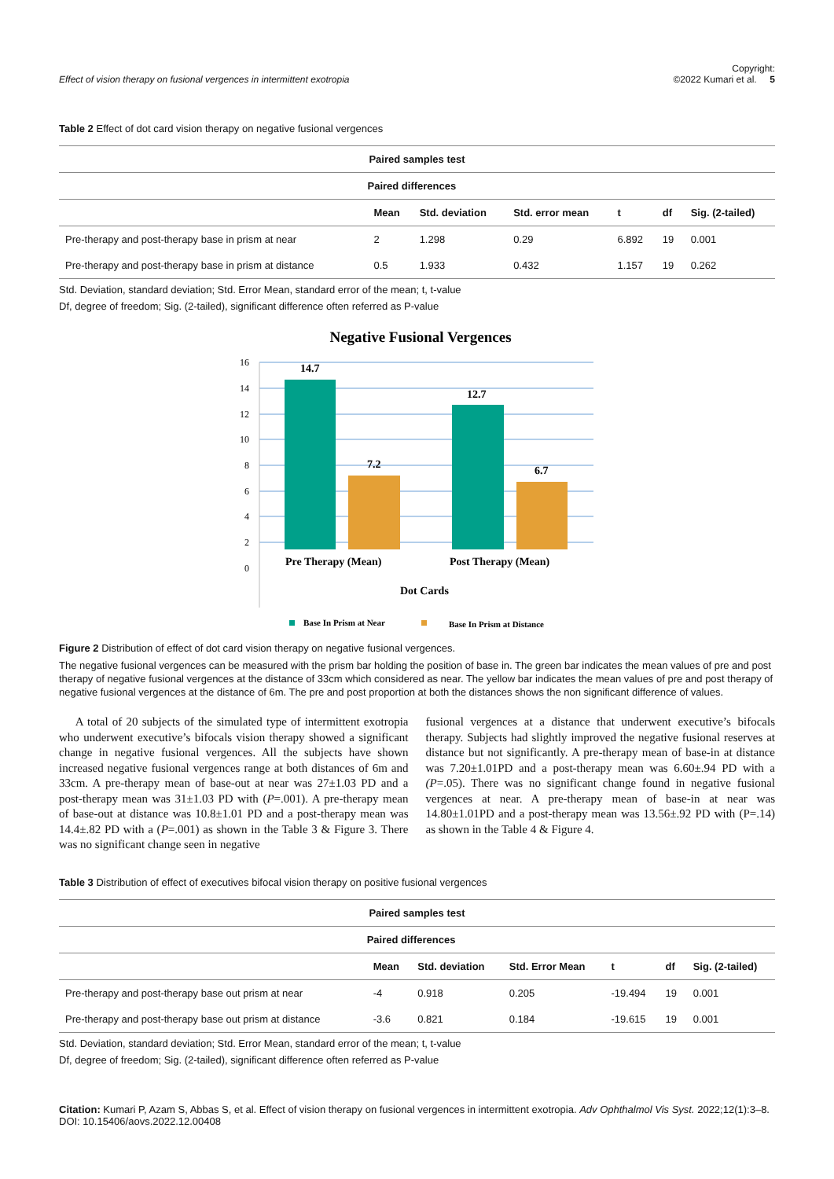Effect of vision therapy on fusional vergences in intermittent exotropia
Copyright:
©2022 Kumari et al. 5
Table 2 Effect of dot card vision therapy on negative fusional vergences
| Paired samples test | | | | | | |
| --- | --- | --- | --- | --- | --- | --- |
| | Paired differences | | | | | |
| | Mean | Std. deviation | Std. error mean | t | df | Sig. (2-tailed) |
| Pre-therapy and post-therapy base in prism at near | 2 | 1.298 | 0.29 | 6.892 | 19 | 0.001 |
| Pre-therapy and post-therapy base in prism at distance | 0.5 | 1.933 | 0.432 | 1.157 | 19 | 0.262 |
Std. Deviation, standard deviation; Std. Error Mean, standard error of the mean; t, t-value
Df, degree of freedom; Sig. (2-tailed), significant difference often referred as P-value
Negative Fusional Vergences
16
14
12
10
8
6
4
2
0
14.7
7.2
12.7
6.7
Pre Therapy (Mean)
Post Therapy (Mean)
Dot Cards
Base In Prism at Near
Base In Prism at Distance
Figure 2 Distribution of effect of dot card vision therapy on negative fusional vergences.
The negative fusional vergences can be measured with the prism bar holding the position of base in. The green bar indicates the mean values of pre and post therapy of negative fusional vergences at the distance of 33cm which considered as near. The yellow bar indicates the mean values of pre and post therapy of negative fusional vergences at the distance of 6m. The pre and post proportion at both the distances shows the non significant difference of values.
A total of 20 subjects of the simulated type of intermittent exotropia who underwent executive’s bifocals vision therapy showed a significant change in negative fusional vergences. All the subjects have shown increased negative fusional vergences range at both distances of 6m and 33cm. A pre-therapy mean of base-out at near was 27±1.03 PD and a post-therapy mean was 31±1.03 PD with (P=.001). A pre-therapy mean of base-out at distance was 10.8±1.01 PD and a post-therapy mean was 14.4±.82 PD with a (P=.001) as shown in the Table 3 & Figure 3. There was no significant change seen in negative
fusional vergences at a distance that underwent executive’s bifocals therapy. Subjects had slightly improved the negative fusional reserves at distance but not significantly. A pre-therapy mean of base-in at distance was 7.20±1.01PD and a post-therapy mean was 6.60±.94 PD with a (P=.05). There was no significant change found in negative fusional vergences at near. A pre-therapy mean of base-in at near was 14.80±1.01PD and a post-therapy mean was 13.56±.92 PD with (P=.14) as shown in the Table 4 & Figure 4.
Table 3 Distribution of effect of executives bifocal vision therapy on positive fusional vergences
| Paired samples test | | | | | | |
| --- | --- | --- | --- | --- | --- | --- |
| | Paired differences | | | | | |
| | Mean | Std. deviation | Std. Error Mean | t | df | Sig. (2-tailed) |
| Pre-therapy and post-therapy base out prism at near | -4 | 0.918 | 0.205 | -19.494 | 19 | 0.001 |
| Pre-therapy and post-therapy base out prism at distance | -3.6 | 0.821 | 0.184 | -19.615 | 19 | 0.001 |
Std. Deviation, standard deviation; Std. Error Mean, standard error of the mean; t, t-value
Df, degree of freedom; Sig. (2-tailed), significant difference often referred as P-value
Citation: Kumari P, Azam S, Abbas S, et al. Effect of vision therapy on fusional vergences in intermittent exotropia. Adv Ophthalmol Vis Syst. 2022;12(1):3‒8.
DOI: 10.15406/aovs.2022.12.00408